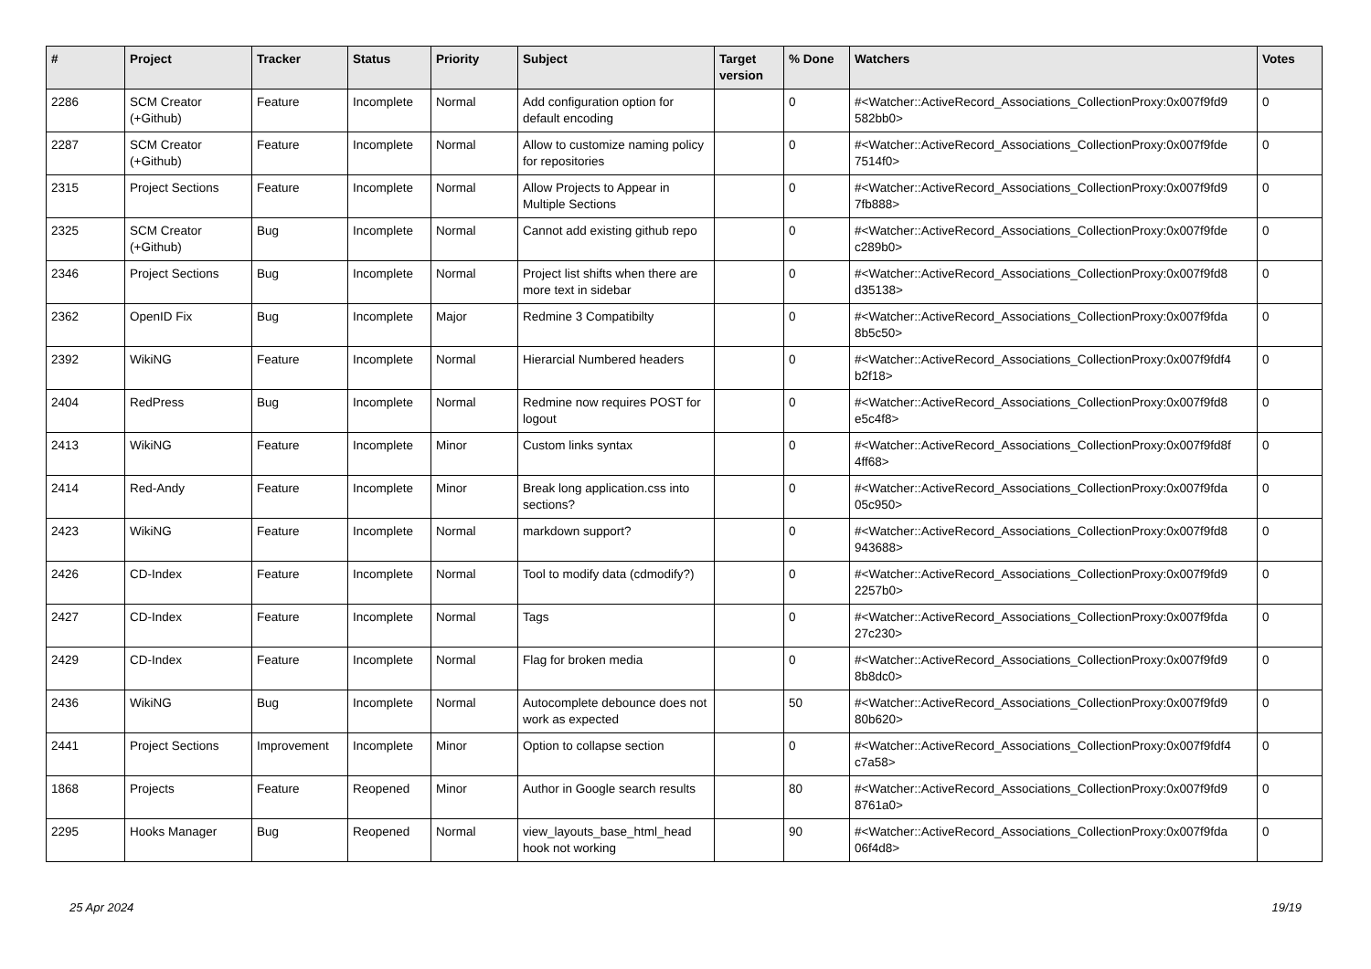| # | Project | Tracker | Status | Priority | Subject | Target version | % Done | Watchers | Votes |
| --- | --- | --- | --- | --- | --- | --- | --- | --- | --- |
| 2286 | SCM Creator (+Github) | Feature | Incomplete | Normal | Add configuration option for default encoding | | 0 | #<Watcher::ActiveRecord_Associations_CollectionProxy:0x007f9fd9 582bb0> | 0 |
| 2287 | SCM Creator (+Github) | Feature | Incomplete | Normal | Allow to customize naming policy for repositories | | 0 | #<Watcher::ActiveRecord_Associations_CollectionProxy:0x007f9fde 7514f0> | 0 |
| 2315 | Project Sections | Feature | Incomplete | Normal | Allow Projects to Appear in Multiple Sections | | 0 | #<Watcher::ActiveRecord_Associations_CollectionProxy:0x007f9fd9 7fb888> | 0 |
| 2325 | SCM Creator (+Github) | Bug | Incomplete | Normal | Cannot add existing github repo | | 0 | #<Watcher::ActiveRecord_Associations_CollectionProxy:0x007f9fde c289b0> | 0 |
| 2346 | Project Sections | Bug | Incomplete | Normal | Project list shifts when there are more text in sidebar | | 0 | #<Watcher::ActiveRecord_Associations_CollectionProxy:0x007f9fd8 d35138> | 0 |
| 2362 | OpenID Fix | Bug | Incomplete | Major | Redmine 3 Compatibilty | | 0 | #<Watcher::ActiveRecord_Associations_CollectionProxy:0x007f9fda 8b5c50> | 0 |
| 2392 | WikiNG | Feature | Incomplete | Normal | Hierarcial Numbered headers | | 0 | #<Watcher::ActiveRecord_Associations_CollectionProxy:0x007f9fdf4 b2f18> | 0 |
| 2404 | RedPress | Bug | Incomplete | Normal | Redmine now requires POST for logout | | 0 | #<Watcher::ActiveRecord_Associations_CollectionProxy:0x007f9fd8 e5c4f8> | 0 |
| 2413 | WikiNG | Feature | Incomplete | Minor | Custom links syntax | | 0 | #<Watcher::ActiveRecord_Associations_CollectionProxy:0x007f9fd8f 4ff68> | 0 |
| 2414 | Red-Andy | Feature | Incomplete | Minor | Break long application.css into sections? | | 0 | #<Watcher::ActiveRecord_Associations_CollectionProxy:0x007f9fda 05c950> | 0 |
| 2423 | WikiNG | Feature | Incomplete | Normal | markdown support? | | 0 | #<Watcher::ActiveRecord_Associations_CollectionProxy:0x007f9fd8 943688> | 0 |
| 2426 | CD-Index | Feature | Incomplete | Normal | Tool to modify data (cdmodify?) | | 0 | #<Watcher::ActiveRecord_Associations_CollectionProxy:0x007f9fd9 2257b0> | 0 |
| 2427 | CD-Index | Feature | Incomplete | Normal | Tags | | 0 | #<Watcher::ActiveRecord_Associations_CollectionProxy:0x007f9fda 27c230> | 0 |
| 2429 | CD-Index | Feature | Incomplete | Normal | Flag for broken media | | 0 | #<Watcher::ActiveRecord_Associations_CollectionProxy:0x007f9fd9 8b8dc0> | 0 |
| 2436 | WikiNG | Bug | Incomplete | Normal | Autocomplete debounce does not work as expected | | 50 | #<Watcher::ActiveRecord_Associations_CollectionProxy:0x007f9fd9 80b620> | 0 |
| 2441 | Project Sections | Improvement | Incomplete | Minor | Option to collapse section | | 0 | #<Watcher::ActiveRecord_Associations_CollectionProxy:0x007f9fdf4 c7a58> | 0 |
| 1868 | Projects | Feature | Reopened | Minor | Author in Google search results | | 80 | #<Watcher::ActiveRecord_Associations_CollectionProxy:0x007f9fd9 8761a0> | 0 |
| 2295 | Hooks Manager | Bug | Reopened | Normal | view_layouts_base_html_head hook not working | | 90 | #<Watcher::ActiveRecord_Associations_CollectionProxy:0x007f9fda 06f4d8> | 0 |
25 Apr 2024 19/19